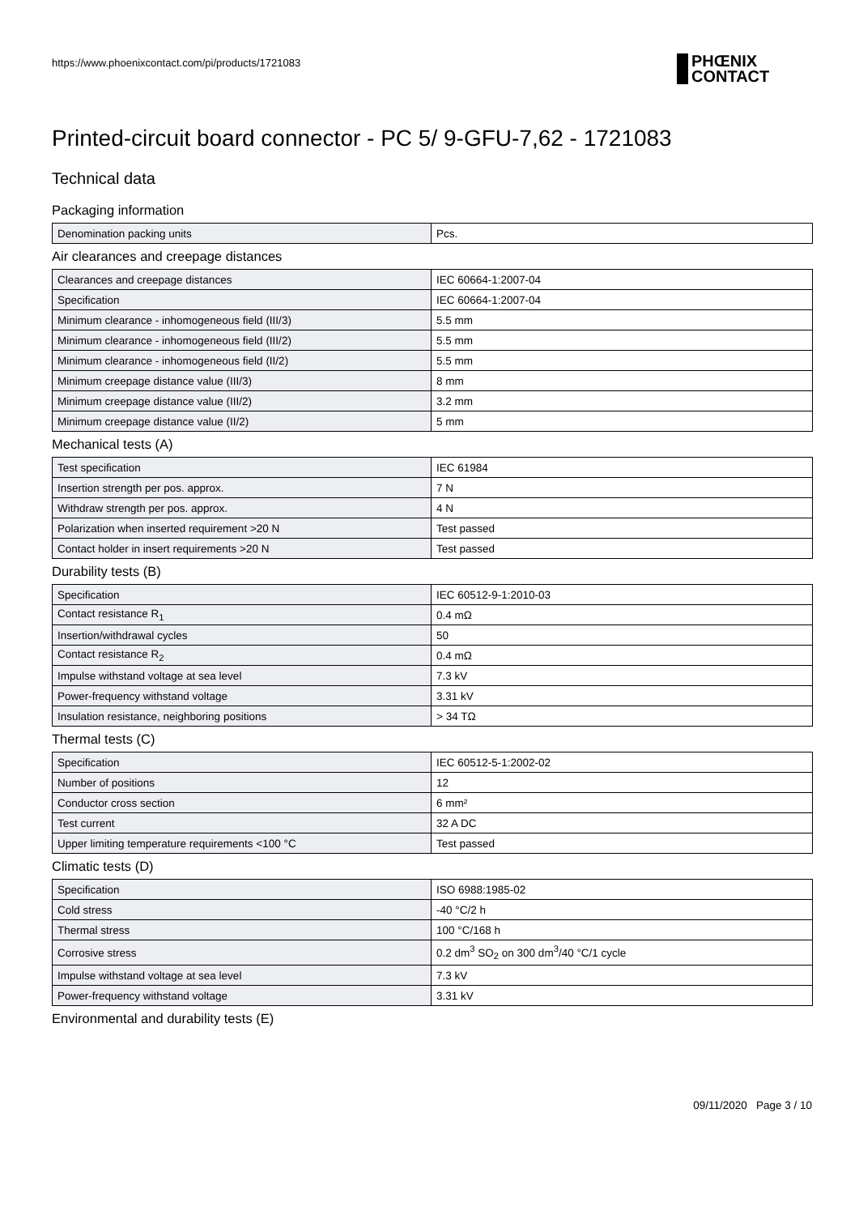https://www.phoenixcontact.com/pi/products/1721083
PHŒNIX
CONTACT
Printed-circuit board connector - PC 5/ 9-GFU-7,62 - 1721083
Technical data
Packaging information
| Denomination packing units | Pcs. |
Air clearances and creepage distances
| Clearances and creepage distances | IEC 60664-1:2007-04 |
| Specification | IEC 60664-1:2007-04 |
| Minimum clearance - inhomogeneous field (III/3) | 5.5 mm |
| Minimum clearance - inhomogeneous field (III/2) | 5.5 mm |
| Minimum clearance - inhomogeneous field (II/2) | 5.5 mm |
| Minimum creepage distance value (III/3) | 8 mm |
| Minimum creepage distance value (III/2) | 3.2 mm |
| Minimum creepage distance value (II/2) | 5 mm |
Mechanical tests (A)
| Test specification | IEC 61984 |
| Insertion strength per pos. approx. | 7 N |
| Withdraw strength per pos. approx. | 4 N |
| Polarization when inserted requirement >20 N | Test passed |
| Contact holder in insert requirements >20 N | Test passed |
Durability tests (B)
| Specification | IEC 60512-9-1:2010-03 |
| Contact resistance R<sub>1</sub> | 0.4 mΩ |
| Insertion/withdrawal cycles | 50 |
| Contact resistance R<sub>2</sub> | 0.4 mΩ |
| Impulse withstand voltage at sea level | 7.3 kV |
| Power-frequency withstand voltage | 3.31 kV |
| Insulation resistance, neighboring positions | > 34 TΩ |
Thermal tests (C)
| Specification | IEC 60512-5-1:2002-02 |
| Number of positions | 12 |
| Conductor cross section | 6 mm² |
| Test current | 32 A DC |
| Upper limiting temperature requirements <100 °C | Test passed |
Climatic tests (D)
| Specification | ISO 6988:1985-02 |
| Cold stress | -40 °C/2 h |
| Thermal stress | 100 °C/168 h |
| Corrosive stress | 0.2 dm<sup>3</sup> SO<sub>2</sub> on 300 dm<sup>3</sup>/40 °C/1 cycle |
| Impulse withstand voltage at sea level | 7.3 kV |
| Power-frequency withstand voltage | 3.31 kV |
Environmental and durability tests (E)
09/11/2020 Page 3 / 10